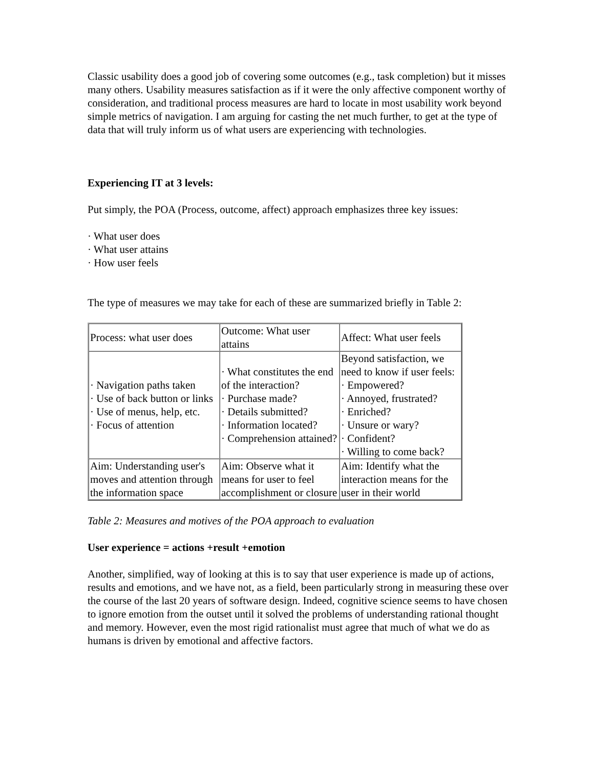Classic usability does a good job of covering some outcomes (e.g., task completion) but it misses many others. Usability measures satisfaction as if it were the only affective component worthy of consideration, and traditional process measures are hard to locate in most usability work beyond simple metrics of navigation. I am arguing for casting the net much further, to get at the type of data that will truly inform us of what users are experiencing with technologies.
Experiencing IT at 3 levels:
Put simply, the POA (Process, outcome, affect) approach emphasizes three key issues:
· What user does
· What user attains
· How user feels
The type of measures we may take for each of these are summarized briefly in Table 2:
| Process: what user does | Outcome: What user attains | Affect: What user feels |
| · Navigation paths taken · Use of back button or links · Use of menus, help, etc. · Focus of attention | · What constitutes the end of the interaction? · Purchase made? · Details submitted? · Information located? · Comprehension attained? | Beyond satisfaction, we need to know if user feels: · Empowered? · Annoyed, frustrated? · Enriched? · Unsure or wary? · Confident? · Willing to come back? |
| Aim: Understanding user's moves and attention through the information space | Aim: Observe what it means for user to feel accomplishment or closure | Aim: Identify what the interaction means for the user in their world |
Table 2: Measures and motives of the POA approach to evaluation
User experience = actions +result +emotion
Another, simplified, way of looking at this is to say that user experience is made up of actions, results and emotions, and we have not, as a field, been particularly strong in measuring these over the course of the last 20 years of software design. Indeed, cognitive science seems to have chosen to ignore emotion from the outset until it solved the problems of understanding rational thought and memory. However, even the most rigid rationalist must agree that much of what we do as humans is driven by emotional and affective factors.